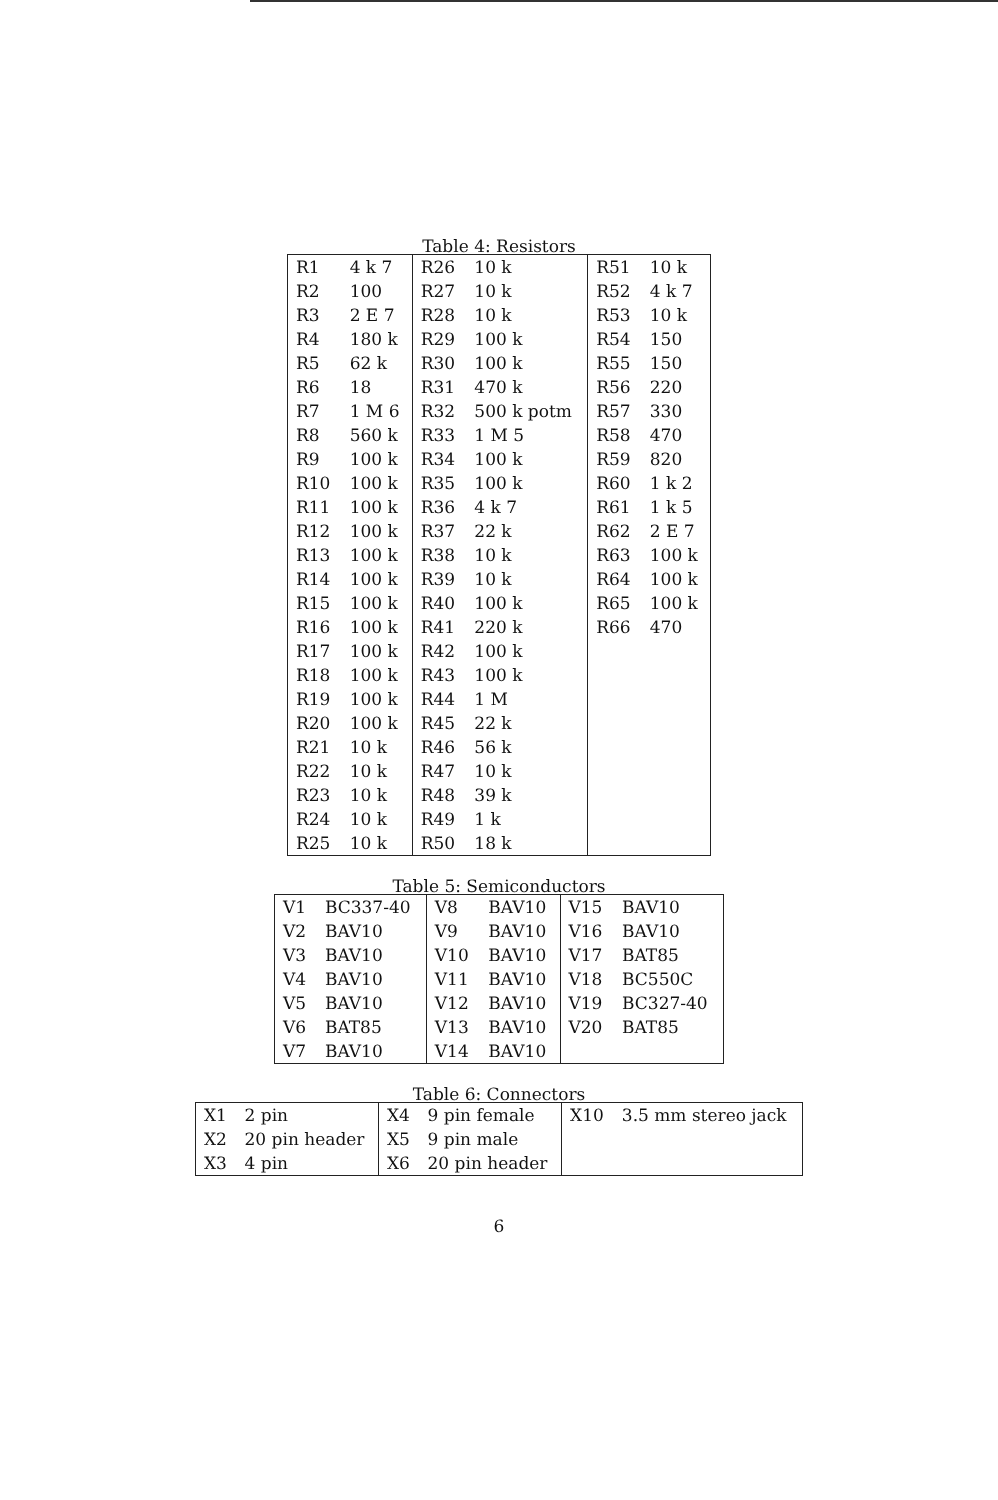Table 4: Resistors
| R1 | 4 k 7 | R26 | 10 k | R51 | 10 k |
| R2 | 100 | R27 | 10 k | R52 | 4 k 7 |
| R3 | 2 E 7 | R28 | 10 k | R53 | 10 k |
| R4 | 180 k | R29 | 100 k | R54 | 150 |
| R5 | 62 k | R30 | 100 k | R55 | 150 |
| R6 | 18 | R31 | 470 k | R56 | 220 |
| R7 | 1 M 6 | R32 | 500 k potm | R57 | 330 |
| R8 | 560 k | R33 | 1 M 5 | R58 | 470 |
| R9 | 100 k | R34 | 100 k | R59 | 820 |
| R10 | 100 k | R35 | 100 k | R60 | 1 k 2 |
| R11 | 100 k | R36 | 4 k 7 | R61 | 1 k 5 |
| R12 | 100 k | R37 | 22 k | R62 | 2 E 7 |
| R13 | 100 k | R38 | 10 k | R63 | 100 k |
| R14 | 100 k | R39 | 10 k | R64 | 100 k |
| R15 | 100 k | R40 | 100 k | R65 | 100 k |
| R16 | 100 k | R41 | 220 k | R66 | 470 |
| R17 | 100 k | R42 | 100 k | | |
| R18 | 100 k | R43 | 100 k | | |
| R19 | 100 k | R44 | 1 M | | |
| R20 | 100 k | R45 | 22 k | | |
| R21 | 10 k | R46 | 56 k | | |
| R22 | 10 k | R47 | 10 k | | |
| R23 | 10 k | R48 | 39 k | | |
| R24 | 10 k | R49 | 1 k | | |
| R25 | 10 k | R50 | 18 k | | |
Table 5: Semiconductors
| V1 | BC337-40 | V8 | BAV10 | V15 | BAV10 |
| V2 | BAV10 | V9 | BAV10 | V16 | BAV10 |
| V3 | BAV10 | V10 | BAV10 | V17 | BAT85 |
| V4 | BAV10 | V11 | BAV10 | V18 | BC550C |
| V5 | BAV10 | V12 | BAV10 | V19 | BC327-40 |
| V6 | BAT85 | V13 | BAV10 | V20 | BAT85 |
| V7 | BAV10 | V14 | BAV10 | | |
Table 6: Connectors
| X1 | 2 pin | X4 | 9 pin female | X10 | 3.5 mm stereo jack |
| X2 | 20 pin header | X5 | 9 pin male | | |
| X3 | 4 pin | X6 | 20 pin header | | |
6